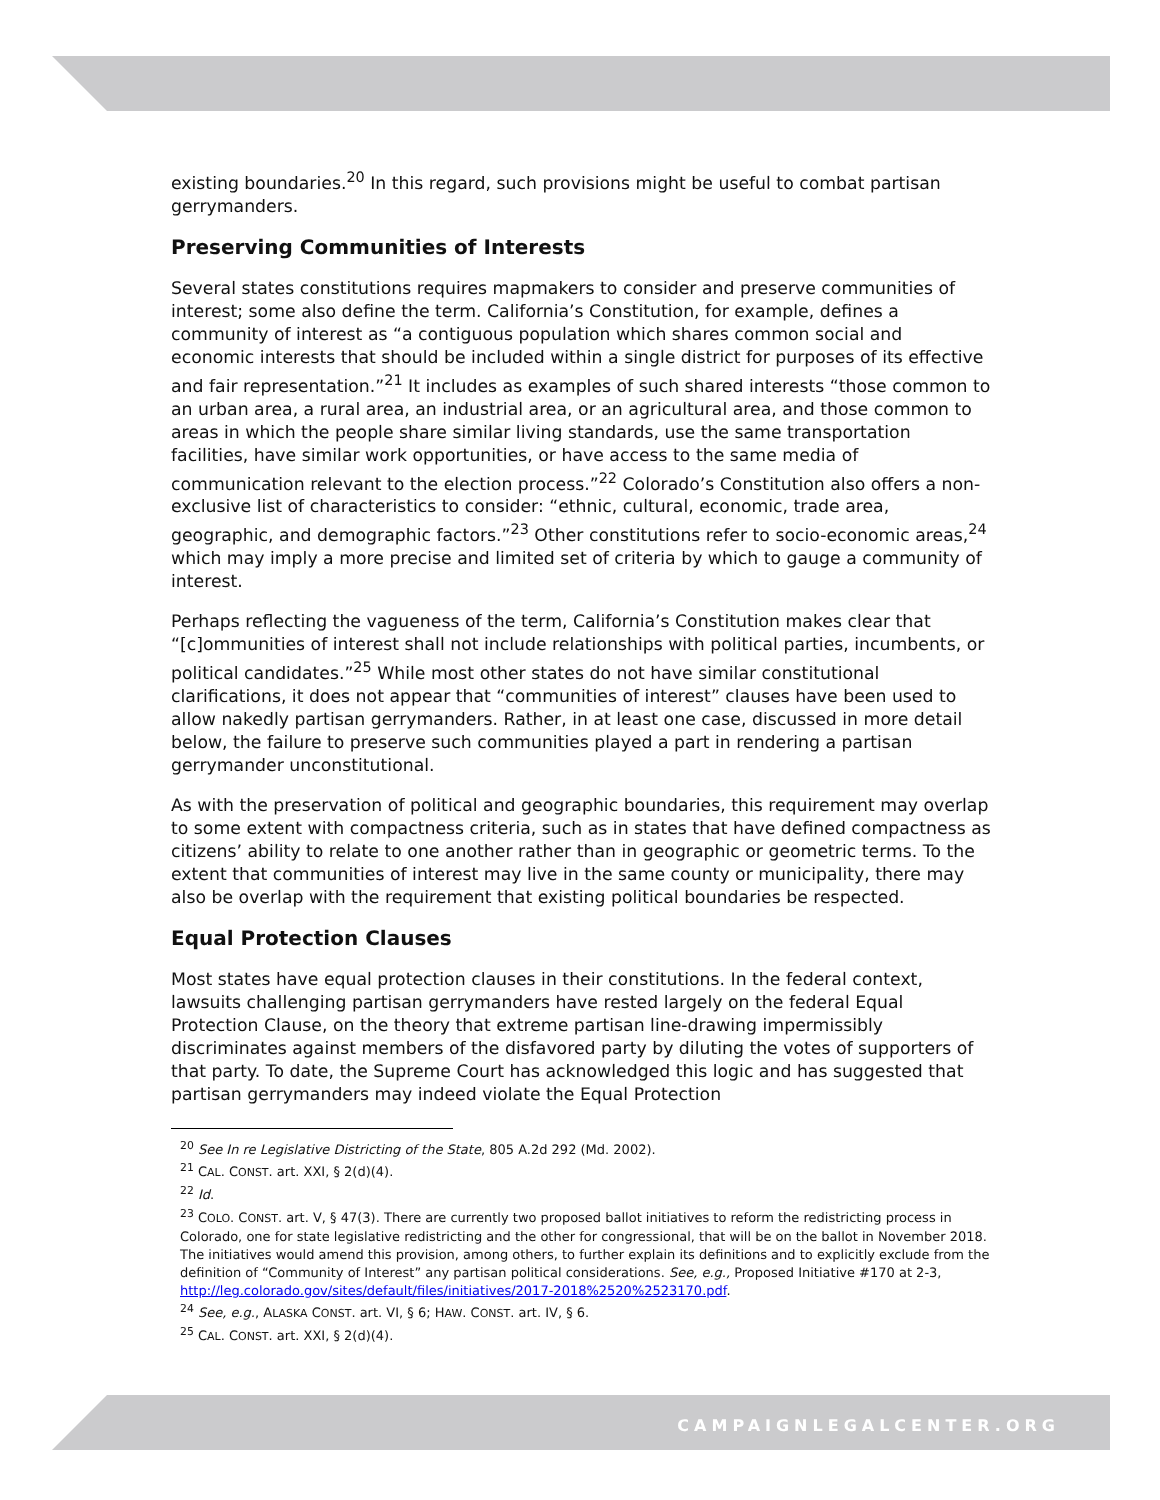existing boundaries.<sup>20</sup> In this regard, such provisions might be useful to combat partisan gerrymanders.
Preserving Communities of Interests
Several states constitutions requires mapmakers to consider and preserve communities of interest; some also define the term. California’s Constitution, for example, defines a community of interest as “a contiguous population which shares common social and economic interests that should be included within a single district for purposes of its effective and fair representation.”<sup>21</sup> It includes as examples of such shared interests “those common to an urban area, a rural area, an industrial area, or an agricultural area, and those common to areas in which the people share similar living standards, use the same transportation facilities, have similar work opportunities, or have access to the same media of communication relevant to the election process.”<sup>22</sup> Colorado’s Constitution also offers a non-exclusive list of characteristics to consider: “ethnic, cultural, economic, trade area, geographic, and demographic factors.”<sup>23</sup> Other constitutions refer to socio-economic areas,<sup>24</sup> which may imply a more precise and limited set of criteria by which to gauge a community of interest.
Perhaps reflecting the vagueness of the term, California’s Constitution makes clear that “[c]ommunities of interest shall not include relationships with political parties, incumbents, or political candidates.”<sup>25</sup> While most other states do not have similar constitutional clarifications, it does not appear that “communities of interest” clauses have been used to allow nakedly partisan gerrymanders. Rather, in at least one case, discussed in more detail below, the failure to preserve such communities played a part in rendering a partisan gerrymander unconstitutional.
As with the preservation of political and geographic boundaries, this requirement may overlap to some extent with compactness criteria, such as in states that have defined compactness as citizens’ ability to relate to one another rather than in geographic or geometric terms. To the extent that communities of interest may live in the same county or municipality, there may also be overlap with the requirement that existing political boundaries be respected.
Equal Protection Clauses
Most states have equal protection clauses in their constitutions. In the federal context, lawsuits challenging partisan gerrymanders have rested largely on the federal Equal Protection Clause, on the theory that extreme partisan line-drawing impermissibly discriminates against members of the disfavored party by diluting the votes of supporters of that party. To date, the Supreme Court has acknowledged this logic and has suggested that partisan gerrymanders may indeed violate the Equal Protection
<sup>20</sup> See In re Legislative Districting of the State, 805 A.2d 292 (Md. 2002).
<sup>21</sup> CAL. CONST. art. XXI, § 2(d)(4).
<sup>22</sup> Id.
<sup>23</sup> COLO. CONST. art. V, § 47(3). There are currently two proposed ballot initiatives to reform the redistricting process in Colorado, one for state legislative redistricting and the other for congressional, that will be on the ballot in November 2018. The initiatives would amend this provision, among others, to further explain its definitions and to explicitly exclude from the definition of “Community of Interest” any partisan political considerations. See, e.g., Proposed Initiative #170 at 2-3, http://leg.colorado.gov/sites/default/files/initiatives/2017-2018%2520%2523170.pdf.
<sup>24</sup> See, e.g., ALASKA CONST. art. VI, § 6; HAW. CONST. art. IV, § 6.
<sup>25</sup> CAL. CONST. art. XXI, § 2(d)(4).
CAMPAIGNLEGALCENTER.ORG